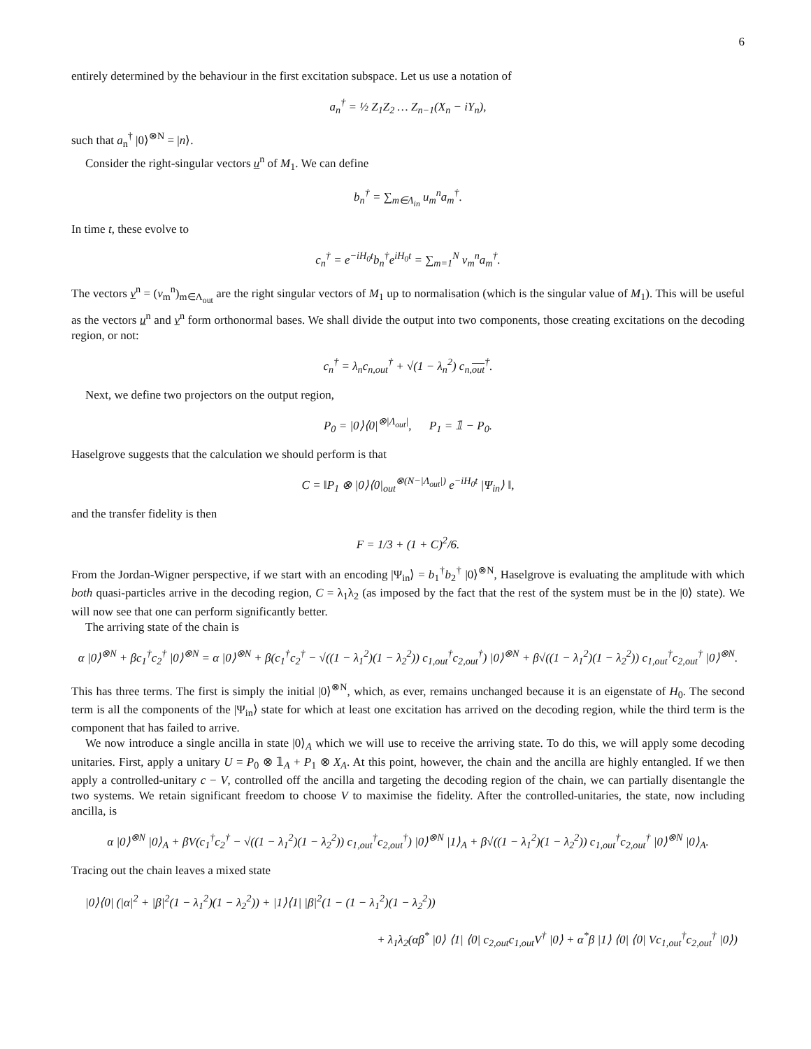6
entirely determined by the behaviour in the first excitation subspace. Let us use a notation of
a<sub>n</sub><sup>†</sup> = ½ Z<sub>1</sub>Z<sub>2</sub> … Z<sub>n−1</sub>(X<sub>n</sub> − iY<sub>n</sub>),
such that a<sub>n</sub><sup>†</sup> |0⟩<sup>⊗N</sup> = |n⟩.
Consider the right-singular vectors u<sup>n</sup> of M<sub>1</sub>. We can define
b<sub>n</sub><sup>†</sup> = ∑<sub>m∈Λ<sub>in</sub></sub> u<sub>m</sub><sup>n</sup>a<sub>m</sub><sup>†</sup>.
In time t, these evolve to
c<sub>n</sub><sup>†</sup> = e<sup>−iH<sub>0</sub>t</sup>b<sub>n</sub><sup>†</sup>e<sup>iH<sub>0</sub>t</sup> = ∑<sub>m=1</sub><sup>N</sup> v<sub>m</sub><sup>n</sup>a<sub>m</sub><sup>†</sup>.
The vectors v<sup>n</sup> = (v<sub>m</sub><sup>n</sup>)<sub>m∈Λ<sub>out</sub></sub> are the right singular vectors of M<sub>1</sub> up to normalisation (which is the singular value of M<sub>1</sub>). This will be useful as the vectors u<sup>n</sup> and v<sup>n</sup> form orthonormal bases. We shall divide the output into two components, those creating excitations on the decoding region, or not:
c<sub>n</sub><sup>†</sup> = λ<sub>n</sub>c<sub>n,out</sub><sup>†</sup> + √(1 − λ<sub>n</sub><sup>2</sup>) c<sub>n,out</sub><sup>†</sup>.
Next, we define two projectors on the output region,
P<sub>0</sub> = |0⟩⟨0|<sup>⊗|Λ<sub>out</sub>|</sup>, P<sub>1</sub> = 𝟙 − P<sub>0</sub>.
Haselgrove suggests that the calculation we should perform is that
C = ‖P<sub>1</sub> ⊗ |0⟩⟨0|<sub>out</sub><sup>⊗(N−|Λ<sub>out</sub>|)</sup> e<sup>−iH<sub>0</sub>t</sup> |Ψ<sub>in</sub>⟩ ‖,
and the transfer fidelity is then
F = 1/3 + (1 + C)<sup>2</sup>/6.
From the Jordan-Wigner perspective, if we start with an encoding |Ψ<sub>in</sub>⟩ = b<sub>1</sub><sup>†</sup>b<sub>2</sub><sup>†</sup> |0⟩<sup>⊗N</sup>, Haselgrove is evaluating the amplitude with which both quasi-particles arrive in the decoding region, C = λ<sub>1</sub>λ<sub>2</sub> (as imposed by the fact that the rest of the system must be in the |0⟩ state). We will now see that one can perform significantly better.
The arriving state of the chain is
α |0⟩<sup>⊗N</sup> + βc<sub>1</sub><sup>†</sup>c<sub>2</sub><sup>†</sup> |0⟩<sup>⊗N</sup> = α |0⟩<sup>⊗N</sup> + β(c<sub>1</sub><sup>†</sup>c<sub>2</sub><sup>†</sup> − √((1 − λ<sub>1</sub><sup>2</sup>)(1 − λ<sub>2</sub><sup>2</sup>)) c<sub>1,out</sub><sup>†</sup>c<sub>2,out</sub><sup>†</sup>) |0⟩<sup>⊗N</sup> + β√((1 − λ<sub>1</sub><sup>2</sup>)(1 − λ<sub>2</sub><sup>2</sup>)) c<sub>1,out</sub><sup>†</sup>c<sub>2,out</sub><sup>†</sup> |0⟩<sup>⊗N</sup>.
This has three terms. The first is simply the initial |0⟩<sup>⊗N</sup>, which, as ever, remains unchanged because it is an eigenstate of H<sub>0</sub>. The second term is all the components of the |Ψ<sub>in</sub>⟩ state for which at least one excitation has arrived on the decoding region, while the third term is the component that has failed to arrive.
We now introduce a single ancilla in state |0⟩<sub>A</sub> which we will use to receive the arriving state. To do this, we will apply some decoding unitaries. First, apply a unitary U = P<sub>0</sub> ⊗ 𝟙<sub>A</sub> + P<sub>1</sub> ⊗ X<sub>A</sub>. At this point, however, the chain and the ancilla are highly entangled. If we then apply a controlled-unitary c − V, controlled off the ancilla and targeting the decoding region of the chain, we can partially disentangle the two systems. We retain significant freedom to choose V to maximise the fidelity. After the controlled-unitaries, the state, now including ancilla, is
α |0⟩<sup>⊗N</sup> |0⟩<sub>A</sub> + βV(c<sub>1</sub><sup>†</sup>c<sub>2</sub><sup>†</sup> − √((1 − λ<sub>1</sub><sup>2</sup>)(1 − λ<sub>2</sub><sup>2</sup>)) c<sub>1,out</sub><sup>†</sup>c<sub>2,out</sub><sup>†</sup>) |0⟩<sup>⊗N</sup> |1⟩<sub>A</sub> + β√((1 − λ<sub>1</sub><sup>2</sup>)(1 − λ<sub>2</sub><sup>2</sup>)) c<sub>1,out</sub><sup>†</sup>c<sub>2,out</sub><sup>†</sup> |0⟩<sup>⊗N</sup> |0⟩<sub>A</sub>.
Tracing out the chain leaves a mixed state
|0⟩⟨0| (|α|<sup>2</sup> + |β|<sup>2</sup>(1 − λ<sub>1</sub><sup>2</sup>)(1 − λ<sub>2</sub><sup>2</sup>)) + |1⟩⟨1| |β|<sup>2</sup>(1 − (1 − λ<sub>1</sub><sup>2</sup>)(1 − λ<sub>2</sub><sup>2</sup>))
+ λ<sub>1</sub>λ<sub>2</sub>(αβ<sup>*</sup> |0⟩ ⟨1| ⟨0| c<sub>2,out</sub>c<sub>1,out</sub>V<sup>†</sup> |0⟩ + α<sup>*</sup>β |1⟩ ⟨0| ⟨0| Vc<sub>1,out</sub><sup>†</sup>c<sub>2,out</sub><sup>†</sup> |0⟩)